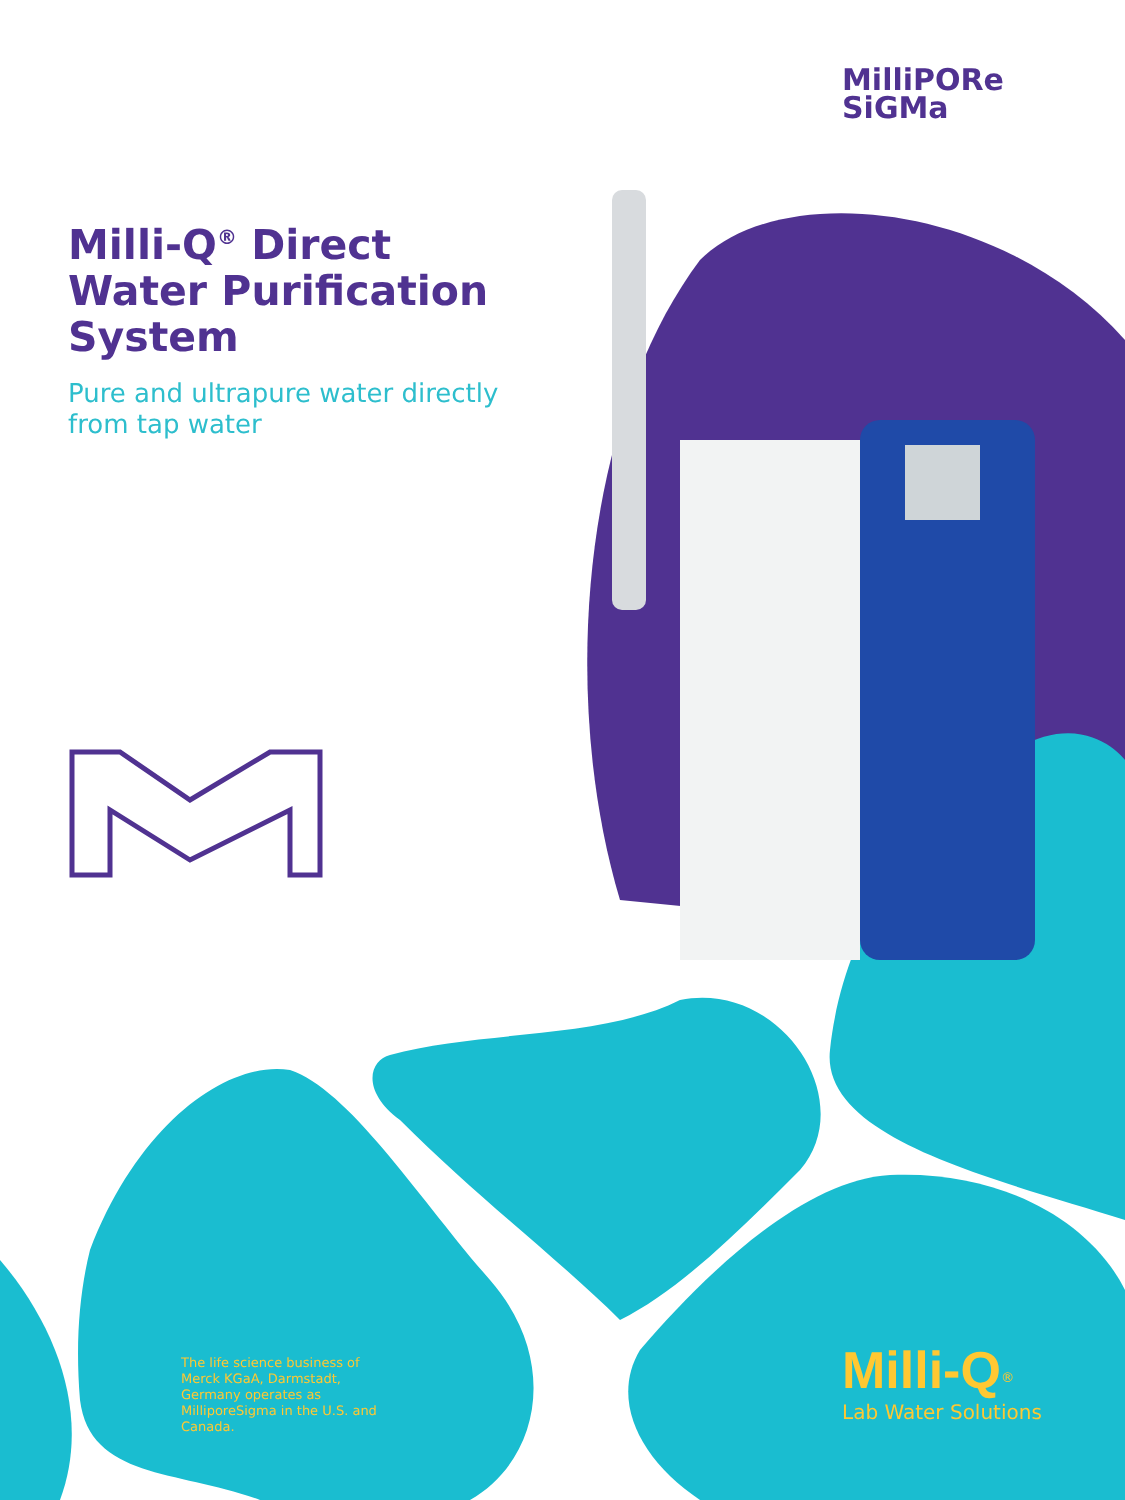MilliPORe
SiGMa
Milli-Q<sup>®</sup> Direct Water Purification System
Pure and ultrapure water directly from tap water
The life science business of Merck KGaA, Darmstadt, Germany operates as MilliporeSigma in the U.S. and Canada.
Milli-Q<sup>®</sup>
Lab Water Solutions